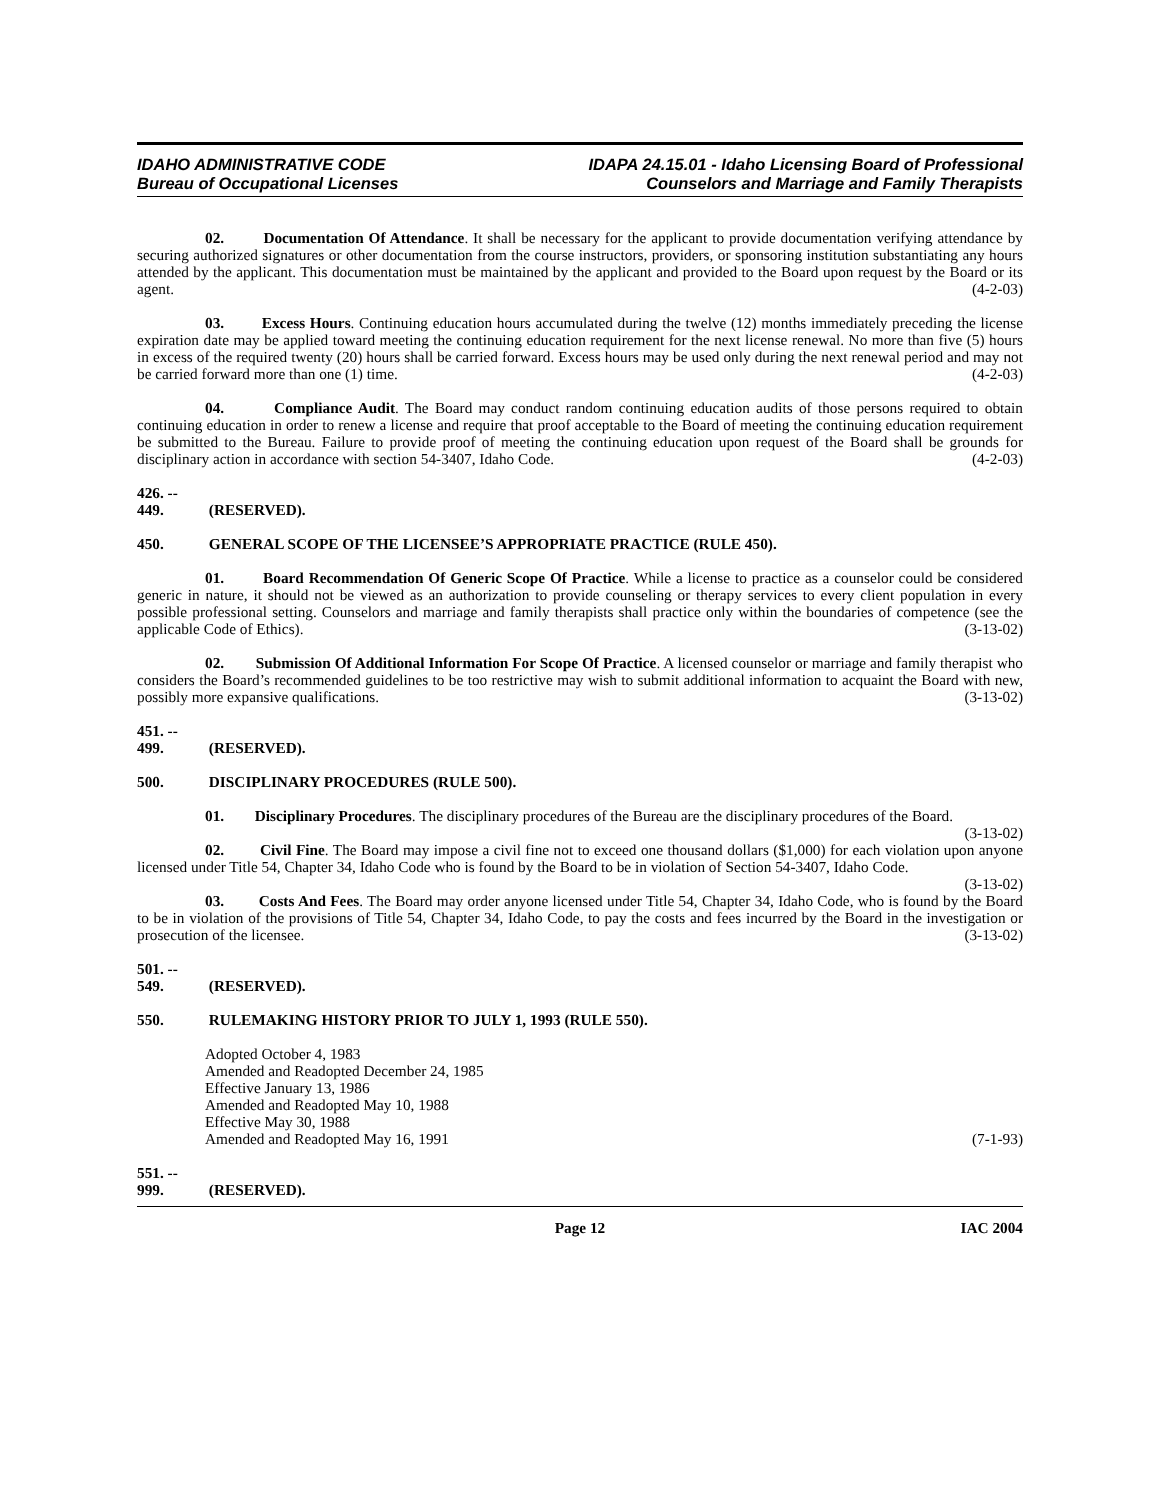IDAHO ADMINISTRATIVE CODE
Bureau of Occupational Licenses
IDAPA 24.15.01 - Idaho Licensing Board of Professional
Counselors and Marriage and Family Therapists
02. Documentation Of Attendance. It shall be necessary for the applicant to provide documentation verifying attendance by securing authorized signatures or other documentation from the course instructors, providers, or sponsoring institution substantiating any hours attended by the applicant. This documentation must be maintained by the applicant and provided to the Board upon request by the Board or its agent. (4-2-03)
03. Excess Hours. Continuing education hours accumulated during the twelve (12) months immediately preceding the license expiration date may be applied toward meeting the continuing education requirement for the next license renewal. No more than five (5) hours in excess of the required twenty (20) hours shall be carried forward. Excess hours may be used only during the next renewal period and may not be carried forward more than one (1) time. (4-2-03)
04. Compliance Audit. The Board may conduct random continuing education audits of those persons required to obtain continuing education in order to renew a license and require that proof acceptable to the Board of meeting the continuing education requirement be submitted to the Bureau. Failure to provide proof of meeting the continuing education upon request of the Board shall be grounds for disciplinary action in accordance with section 54-3407, Idaho Code. (4-2-03)
426. -- 449. (RESERVED).
450. GENERAL SCOPE OF THE LICENSEE’S APPROPRIATE PRACTICE (RULE 450).
01. Board Recommendation Of Generic Scope Of Practice. While a license to practice as a counselor could be considered generic in nature, it should not be viewed as an authorization to provide counseling or therapy services to every client population in every possible professional setting. Counselors and marriage and family therapists shall practice only within the boundaries of competence (see the applicable Code of Ethics). (3-13-02)
02. Submission Of Additional Information For Scope Of Practice. A licensed counselor or marriage and family therapist who considers the Board’s recommended guidelines to be too restrictive may wish to submit additional information to acquaint the Board with new, possibly more expansive qualifications. (3-13-02)
451. -- 499. (RESERVED).
500. DISCIPLINARY PROCEDURES (RULE 500).
01. Disciplinary Procedures. The disciplinary procedures of the Bureau are the disciplinary procedures of the Board. (3-13-02)
02. Civil Fine. The Board may impose a civil fine not to exceed one thousand dollars ($1,000) for each violation upon anyone licensed under Title 54, Chapter 34, Idaho Code who is found by the Board to be in violation of Section 54-3407, Idaho Code. (3-13-02)
03. Costs And Fees. The Board may order anyone licensed under Title 54, Chapter 34, Idaho Code, who is found by the Board to be in violation of the provisions of Title 54, Chapter 34, Idaho Code, to pay the costs and fees incurred by the Board in the investigation or prosecution of the licensee. (3-13-02)
501. -- 549. (RESERVED).
550. RULEMAKING HISTORY PRIOR TO JULY 1, 1993 (RULE 550).
Adopted October 4, 1983
Amended and Readopted December 24, 1985
Effective January 13, 1986
Amended and Readopted May 10, 1988
Effective May 30, 1988
Amended and Readopted May 16, 1991 (7-1-93)
551. -- 999. (RESERVED).
Page 12 IAC 2004